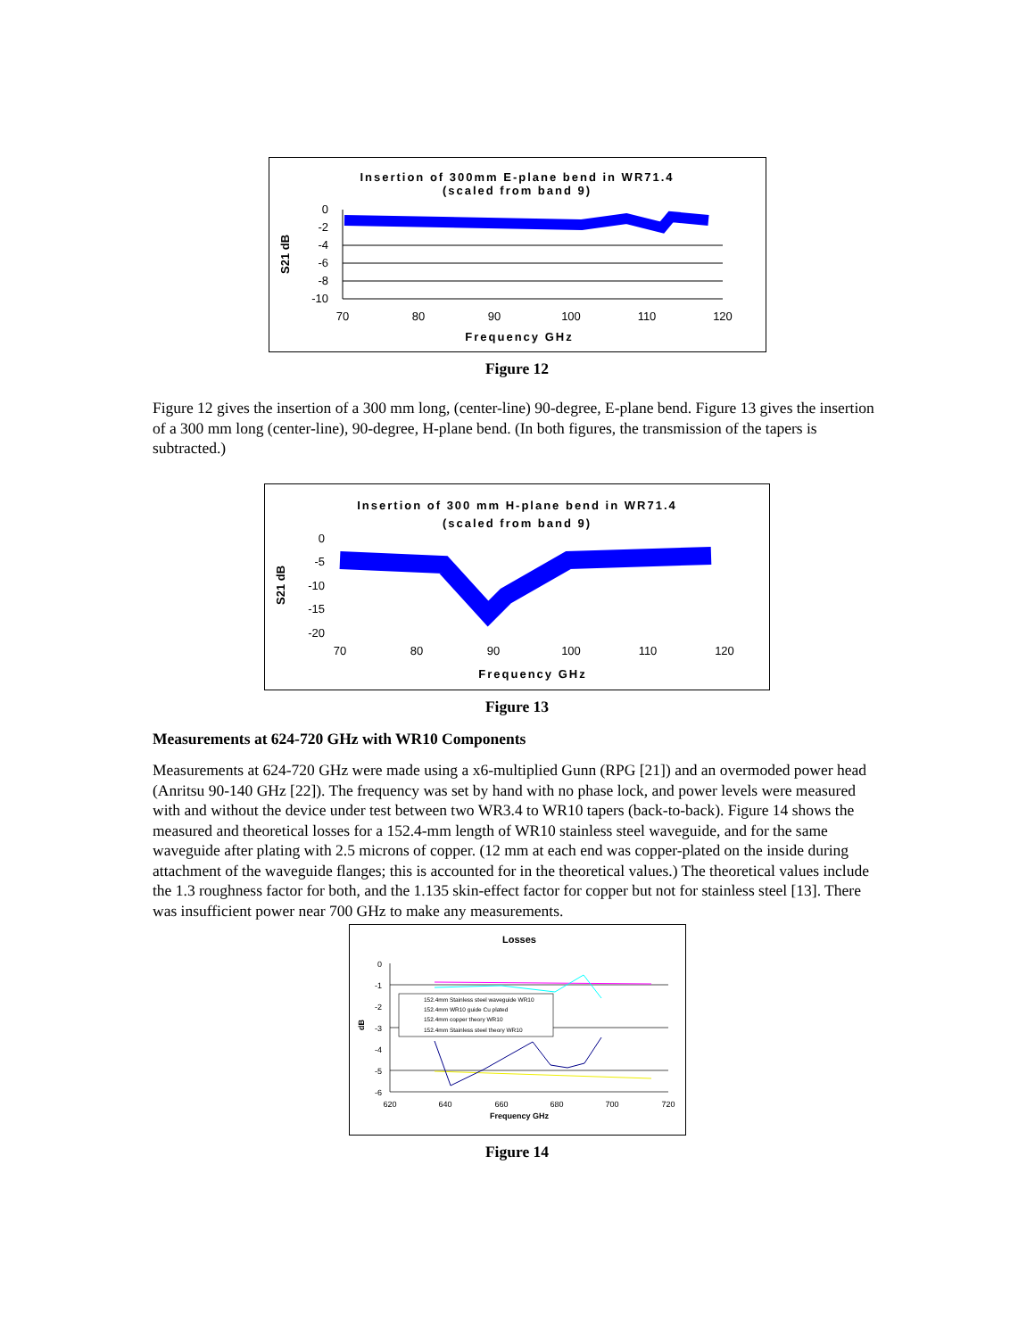Insertion of 300mm E-plane bend in WR71.4
(scaled from band 9)
S21 dB
0
-2
-4
-6
-8
-10
70
80
90
100
110
120
Frequency GHz
Figure 12
Figure 12 gives the insertion of a 300 mm long, (center-line) 90-degree, E-plane bend. Figure 13 gives the insertion of a 300 mm long (center-line), 90-degree, H-plane bend. (In both figures, the transmission of the tapers is subtracted.)
Insertion of 300 mm H-plane bend in WR71.4
(scaled from band 9)
S21 dB
0
-5
-10
-15
-20
70
80
90
100
110
120
Frequency GHz
Figure 13
Measurements at 624-720 GHz with WR10 Components
Measurements at 624-720 GHz were made using a x6-multiplied Gunn (RPG [21]) and an overmoded power head (Anritsu 90-140 GHz [22]). The frequency was set by hand with no phase lock, and power levels were measured with and without the device under test between two WR3.4 to WR10 tapers (back-to-back). Figure 14 shows the measured and theoretical losses for a 152.4-mm length of WR10 stainless steel waveguide, and for the same waveguide after plating with 2.5 microns of copper. (12 mm at each end was copper-plated on the inside during attachment of the waveguide flanges; this is accounted for in the theoretical values.) The theoretical values include the 1.3 roughness factor for both, and the 1.135 skin-effect factor for copper but not for stainless steel [13]. There was insufficient power near 700 GHz to make any measurements.
Losses
0
-1
-2
-3
-4
-5
-6
152.4mm Stainless steel waveguide WR10
152.4mm WR10 guide Cu plated
152.4mm copper theory WR10
152.4mm Stainless steel theory WR10
dB
620
640
660
680
700
720
Frequency GHz
Figure 14